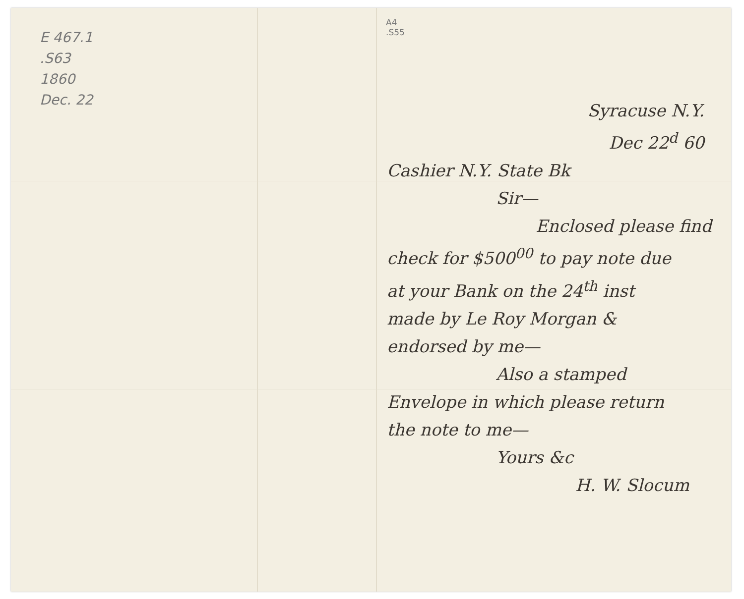E 467.1
.S63
1860
Dec. 22
A4
.S55
Syracuse N.Y.
Dec 22<sup>d</sup> 60
Cashier N.Y. State Bk
Sir—
Enclosed please find
check for $500<sup>00</sup> to pay note due
at your Bank on the 24<sup>th</sup> inst
made by Le Roy Morgan &
endorsed by me—
Also a stamped
Envelope in which please return
the note to me—
Yours &c
H. W. Slocum